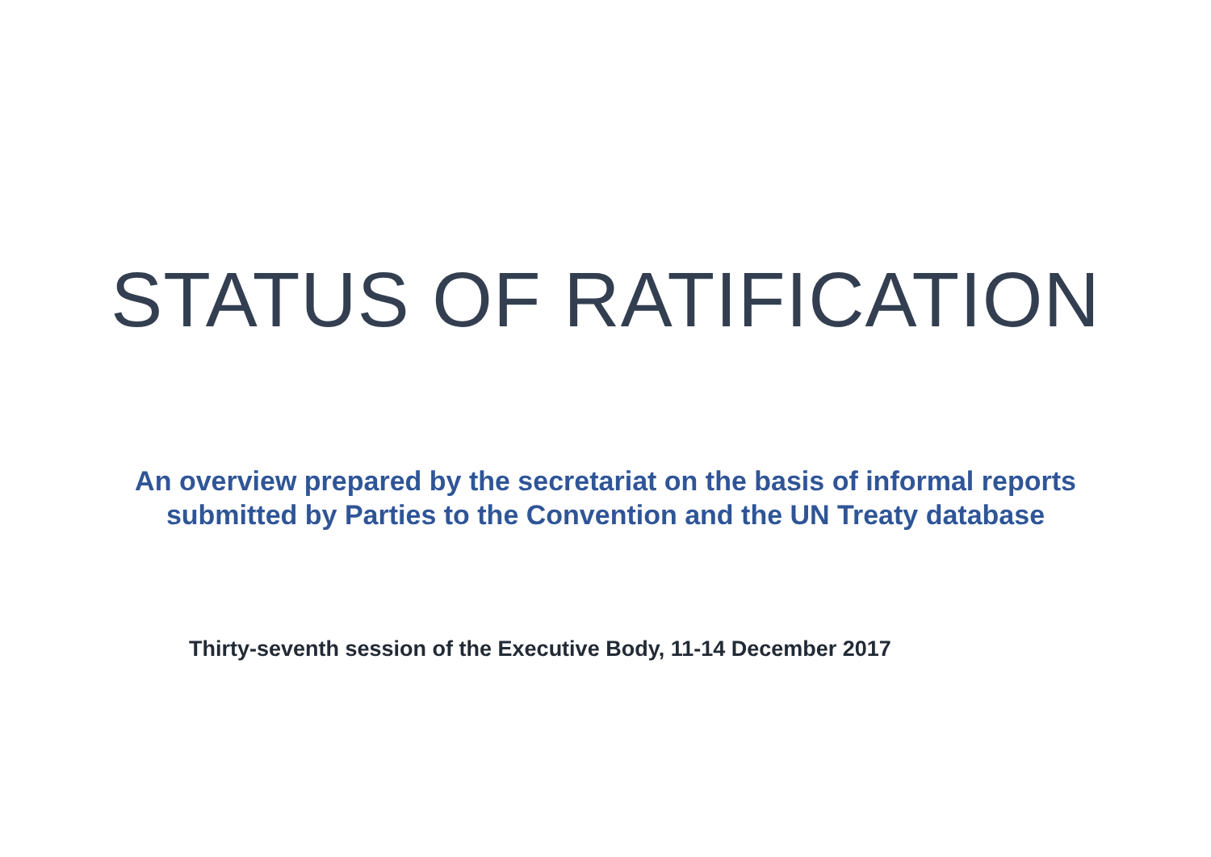STATUS OF RATIFICATION
An overview prepared by the secretariat on the basis of informal reports
submitted by Parties to the Convention and the UN Treaty database
Thirty-seventh session of the Executive Body, 11-14 December 2017